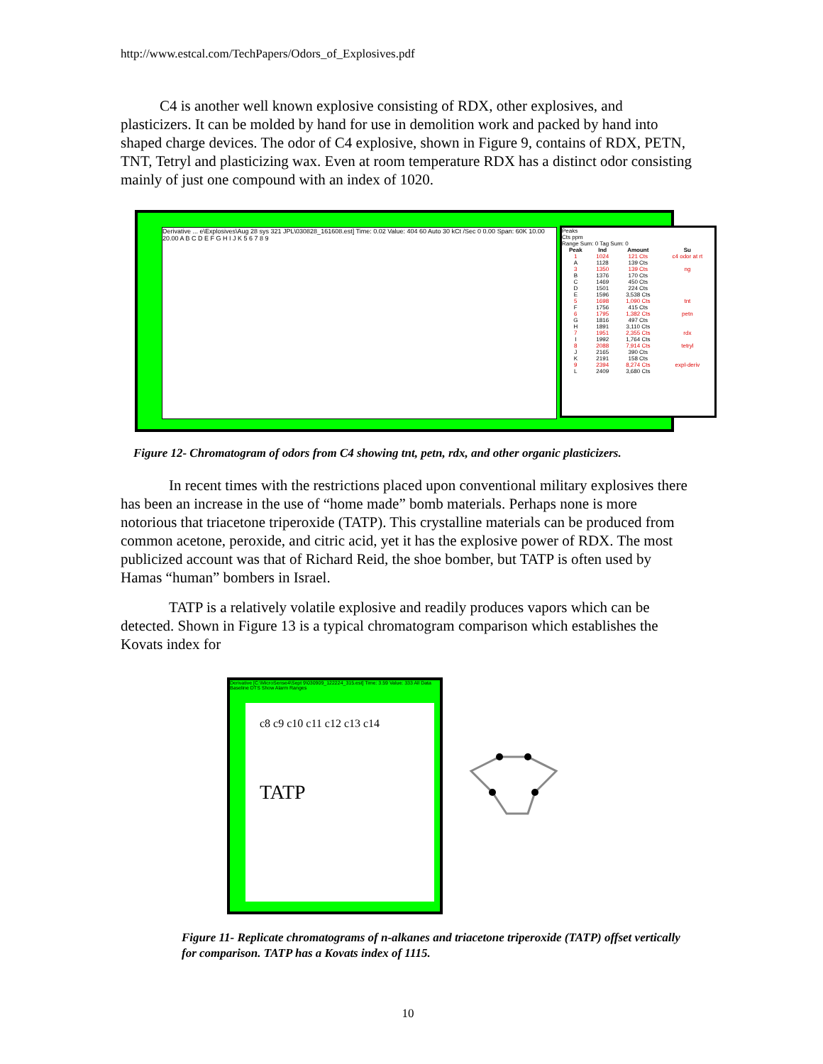http://www.estcal.com/TechPapers/Odors_of_Explosives.pdf
C4 is another well known explosive consisting of RDX, other explosives, and plasticizers. It can be molded by hand for use in demolition work and packed by hand into shaped charge devices. The odor of C4 explosive, shown in Figure 9, contains of RDX, PETN, TNT, Tetryl and plasticizing wax. Even at room temperature RDX has a distinct odor consisting mainly of just one compound with an index of 1020.
Derivative ... e\Explosives\Aug 28 sys 321 JPL\030828_161608.est] Time: 0.02 Value: 404 60 Auto 30 kCt /Sec 0 0.00 Span: 60K 10.00 20.00 A B C D E F G H I J K 5 6 7 8 9
Peaks
Cts ppm
Range Sum: 0 Tag Sum: 0
| Peak | Ind | Amount | Su |
| --- | --- | --- | --- |
| 1 | 1024 | 121 Cts | c4 odor at rt |
| A | 1128 | 139 Cts | |
| 3 | 1350 | 139 Cts | ng |
| B | 1376 | 170 Cts | |
| C | 1469 | 450 Cts | |
| D | 1501 | 224 Cts | |
| E | 1596 | 3,538 Cts | |
| 5 | 1698 | 1,090 Cts | tnt |
| F | 1756 | 415 Cts | |
| 6 | 1795 | 1,382 Cts | petn |
| G | 1816 | 497 Cts | |
| H | 1891 | 3,110 Cts | |
| 7 | 1951 | 2,355 Cts | rdx |
| I | 1992 | 1,764 Cts | |
| 8 | 2088 | 7,914 Cts | tetryl |
| J | 2165 | 390 Cts | |
| K | 2191 | 158 Cts | |
| 9 | 2394 | 8,274 Cts | expl-deriv |
| L | 2409 | 3,680 Cts | |
Figure 12- Chromatogram of odors from C4 showing tnt, petn, rdx, and other organic plasticizers.
In recent times with the restrictions placed upon conventional military explosives there has been an increase in the use of “home made” bomb materials. Perhaps none is more notorious that triacetone triperoxide (TATP). This crystalline materials can be produced from common acetone, peroxide, and citric acid, yet it has the explosive power of RDX. The most publicized account was that of Richard Reid, the shoe bomber, but TATP is often used by Hamas “human” bombers in Israel.
TATP is a relatively volatile explosive and readily produces vapors which can be detected. Shown in Figure 13 is a typical chromatogram comparison which establishes the Kovats index for
Derivative [C:\MicroSense4\Sept 9\030909_122224_315.est] Time: 3.59 Value: 333 All Data Baseline DTS Show Alarm Ranges
c8 c9 c10 c11 c12 c13 c14
TATP
Figure 11- Replicate chromatograms of n-alkanes and triacetone triperoxide (TATP) offset vertically for comparison. TATP has a Kovats index of 1115.
10